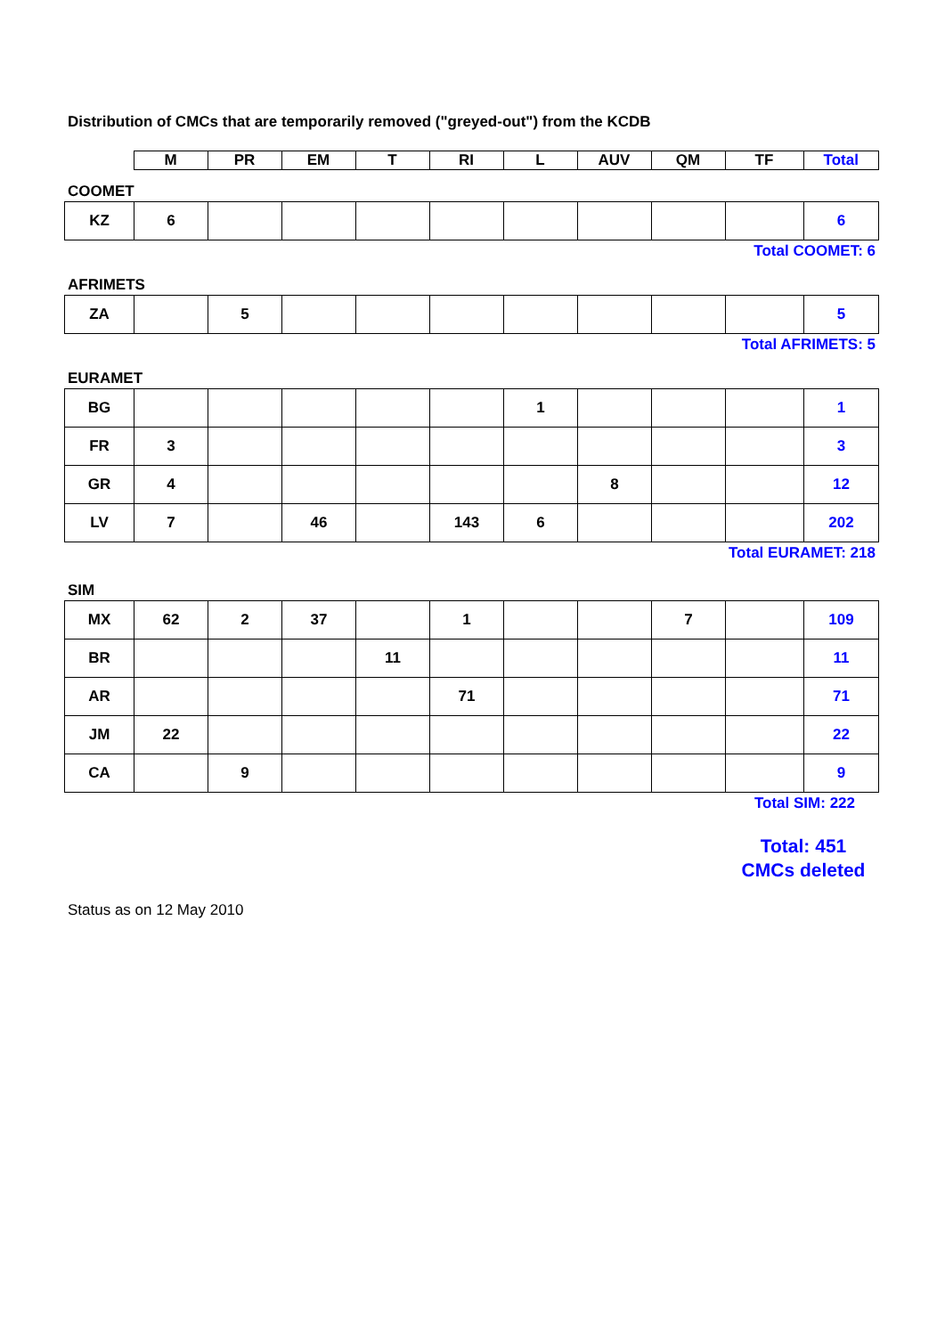Distribution of CMCs that are temporarily removed ("greyed-out") from the KCDB
| | M | PR | EM | T | RI | L | AUV | QM | TF | Total |
COOMET
| KZ | 6 | | | | | | | | | 6 |
Total COOMET: 6
AFRIMETS
| ZA | | 5 | | | | | | | | 5 |
Total AFRIMETS: 5
EURAMET
| BG | | | | | | 1 | | | | 1 |
| FR | 3 | | | | | | | | | 3 |
| GR | 4 | | | | | | 8 | | | 12 |
| LV | 7 | | 46 | | 143 | 6 | | | | 202 |
Total EURAMET: 218
SIM
| MX | 62 | 2 | 37 | | 1 | | | 7 | | 109 |
| BR | | | | 11 | | | | | | 11 |
| AR | | | | | 71 | | | | | 71 |
| JM | 22 | | | | | | | | | 22 |
| CA | | 9 | | | | | | | | 9 |
Total SIM: 222
Total: 451
CMCs deleted
Status as on 12 May 2010